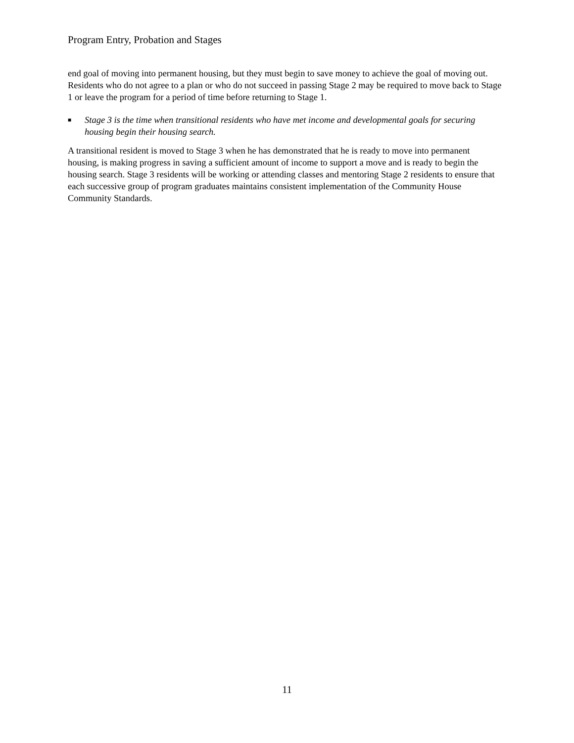Program Entry, Probation and Stages
end goal of moving into permanent housing, but they must begin to save money to achieve the goal of moving out. Residents who do not agree to a plan or who do not succeed in passing Stage 2 may be required to move back to Stage 1 or leave the program for a period of time before returning to Stage 1.
■ Stage 3 is the time when transitional residents who have met income and developmental goals for securing housing begin their housing search.
A transitional resident is moved to Stage 3 when he has demonstrated that he is ready to move into permanent housing, is making progress in saving a sufficient amount of income to support a move and is ready to begin the housing search. Stage 3 residents will be working or attending classes and mentoring Stage 2 residents to ensure that each successive group of program graduates maintains consistent implementation of the Community House Community Standards.
11